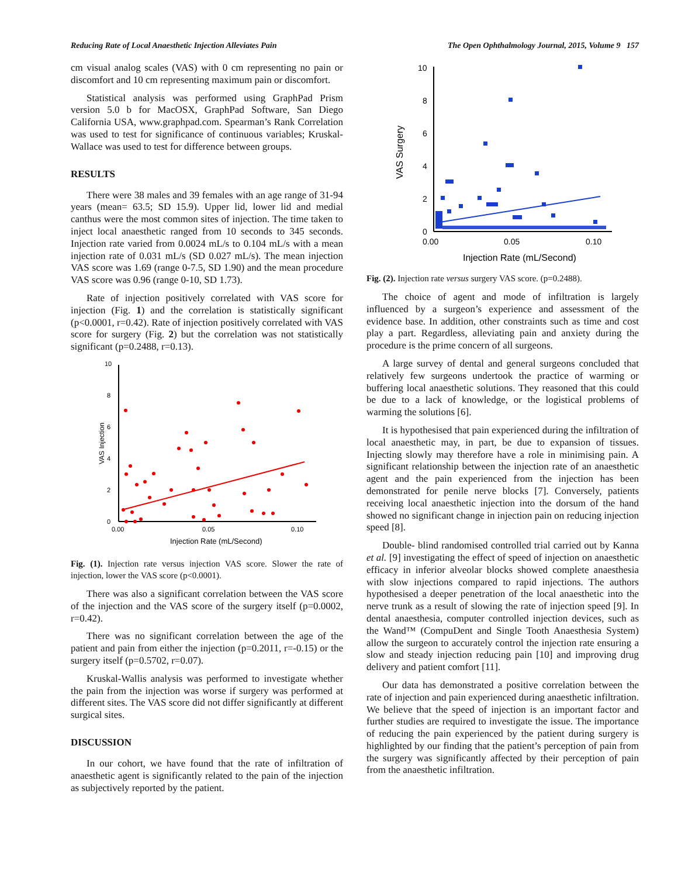Reducing Rate of Local Anaesthetic Injection Alleviates Pain The Open Ophthalmology Journal, 2015, Volume 9 157
cm visual analog scales (VAS) with 0 cm representing no pain or discomfort and 10 cm representing maximum pain or discomfort.
Statistical analysis was performed using GraphPad Prism version 5.0 b for MacOSX, GraphPad Software, San Diego California USA, www.graphpad.com. Spearman’s Rank Correlation was used to test for significance of continuous variables; Kruskal-Wallace was used to test for difference between groups.
RESULTS
There were 38 males and 39 females with an age range of 31-94 years (mean= 63.5; SD 15.9). Upper lid, lower lid and medial canthus were the most common sites of injection. The time taken to inject local anaesthetic ranged from 10 seconds to 345 seconds. Injection rate varied from 0.0024 mL/s to 0.104 mL/s with a mean injection rate of 0.031 mL/s (SD 0.027 mL/s). The mean injection VAS score was 1.69 (range 0-7.5, SD 1.90) and the mean procedure VAS score was 0.96 (range 0-10, SD 1.73).
Rate of injection positively correlated with VAS score for injection (Fig. 1) and the correlation is statistically significant (p<0.0001, r=0.42). Rate of injection positively correlated with VAS score for surgery (Fig. 2) but the correlation was not statistically significant (p=0.2488, r=0.13).
10
8
6
4
2
0
0.00
0.05
0.10
Injection Rate (mL/Second)
VAS Injection
Fig. (1). Injection rate versus injection VAS score. Slower the rate of injection, lower the VAS score (p<0.0001).
There was also a significant correlation between the VAS score of the injection and the VAS score of the surgery itself (p=0.0002, r=0.42).
There was no significant correlation between the age of the patient and pain from either the injection (p=0.2011, r=-0.15) or the surgery itself (p=0.5702, r=0.07).
Kruskal-Wallis analysis was performed to investigate whether the pain from the injection was worse if surgery was performed at different sites. The VAS score did not differ significantly at different surgical sites.
DISCUSSION
In our cohort, we have found that the rate of infiltration of anaesthetic agent is significantly related to the pain of the injection as subjectively reported by the patient.
10
8
6
4
2
0
0.00
0.05
0.10
Injection Rate (mL/Second)
VAS Surgery
Fig. (2). Injection rate versus surgery VAS score. (p=0.2488).
The choice of agent and mode of infiltration is largely influenced by a surgeon’s experience and assessment of the evidence base. In addition, other constraints such as time and cost play a part. Regardless, alleviating pain and anxiety during the procedure is the prime concern of all surgeons.
A large survey of dental and general surgeons concluded that relatively few surgeons undertook the practice of warming or buffering local anaesthetic solutions. They reasoned that this could be due to a lack of knowledge, or the logistical problems of warming the solutions [6].
It is hypothesised that pain experienced during the infiltration of local anaesthetic may, in part, be due to expansion of tissues. Injecting slowly may therefore have a role in minimising pain. A significant relationship between the injection rate of an anaesthetic agent and the pain experienced from the injection has been demonstrated for penile nerve blocks [7]. Conversely, patients receiving local anaesthetic injection into the dorsum of the hand showed no significant change in injection pain on reducing injection speed [8].
Double- blind randomised controlled trial carried out by Kanna et al. [9] investigating the effect of speed of injection on anaesthetic efficacy in inferior alveolar blocks showed complete anaesthesia with slow injections compared to rapid injections. The authors hypothesised a deeper penetration of the local anaesthetic into the nerve trunk as a result of slowing the rate of injection speed [9]. In dental anaesthesia, computer controlled injection devices, such as the Wand™ (CompuDent and Single Tooth Anaesthesia System) allow the surgeon to accurately control the injection rate ensuring a slow and steady injection reducing pain [10] and improving drug delivery and patient comfort [11].
Our data has demonstrated a positive correlation between the rate of injection and pain experienced during anaesthetic infiltration. We believe that the speed of injection is an important factor and further studies are required to investigate the issue. The importance of reducing the pain experienced by the patient during surgery is highlighted by our finding that the patient’s perception of pain from the surgery was significantly affected by their perception of pain from the anaesthetic infiltration.